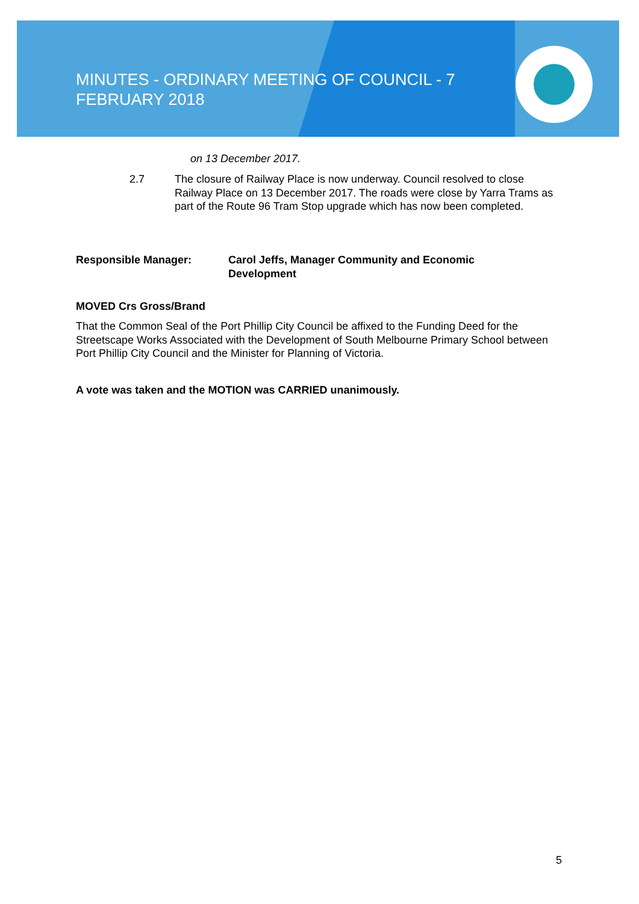MINUTES - ORDINARY MEETING OF COUNCIL - 7 FEBRUARY 2018
on 13 December 2017.
2.7 The closure of Railway Place is now underway. Council resolved to close Railway Place on 13 December 2017. The roads were close by Yarra Trams as part of the Route 96 Tram Stop upgrade which has now been completed.
Responsible Manager: Carol Jeffs, Manager Community and Economic Development
MOVED Crs Gross/Brand
That the Common Seal of the Port Phillip City Council be affixed to the Funding Deed for the Streetscape Works Associated with the Development of South Melbourne Primary School between Port Phillip City Council and the Minister for Planning of Victoria.
A vote was taken and the MOTION was CARRIED unanimously.
5